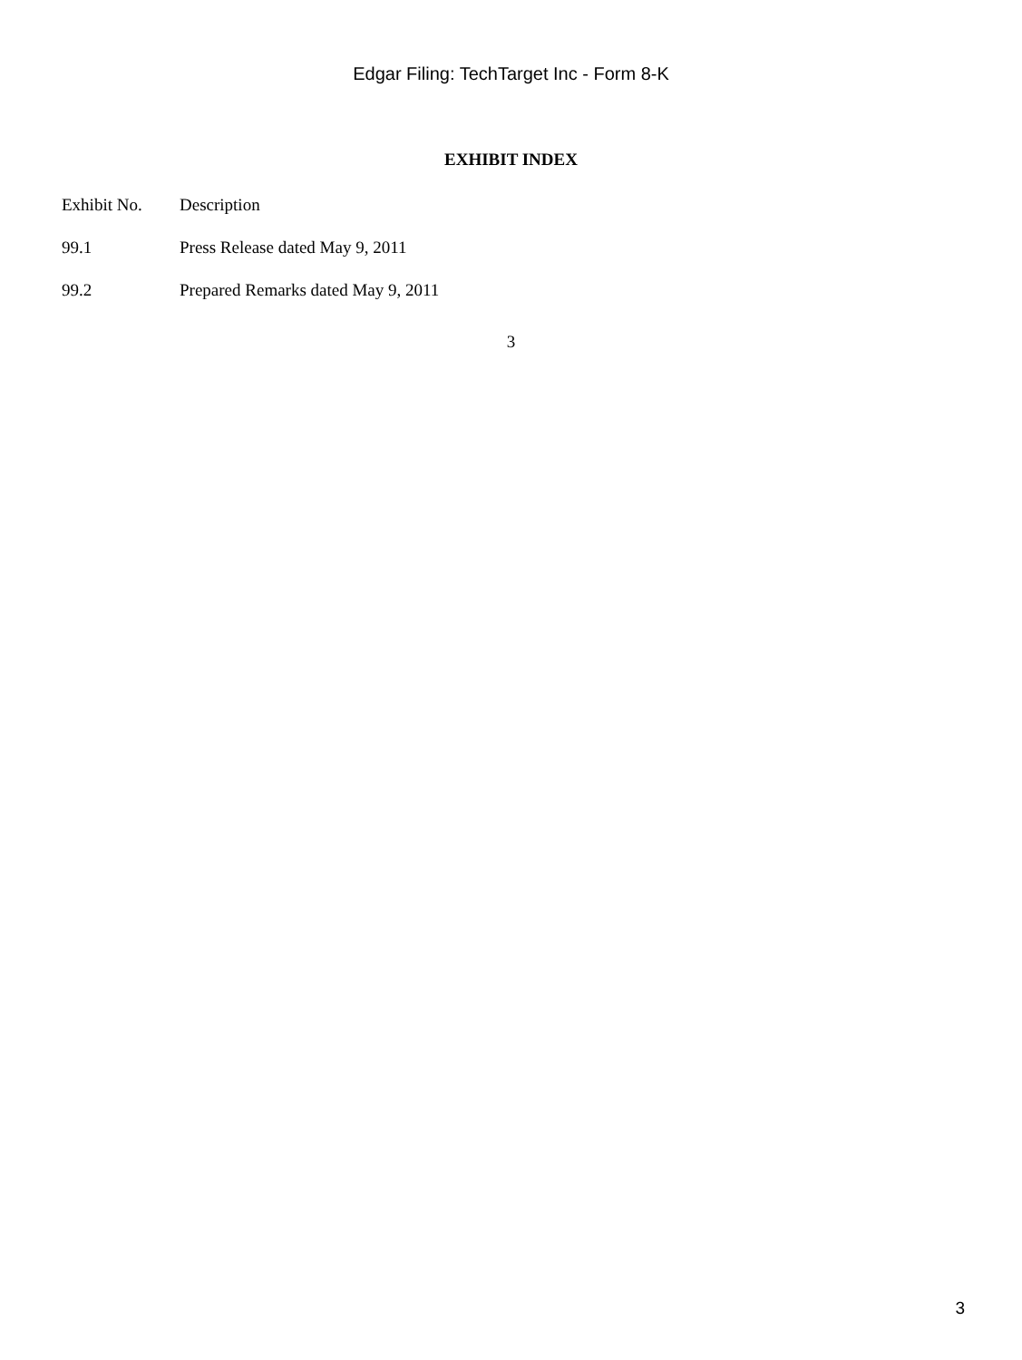Edgar Filing: TechTarget Inc - Form 8-K
EXHIBIT INDEX
| Exhibit No. | Description |
| --- | --- |
| 99.1 | Press Release dated May 9, 2011 |
| 99.2 | Prepared Remarks dated May 9, 2011 |
3
3